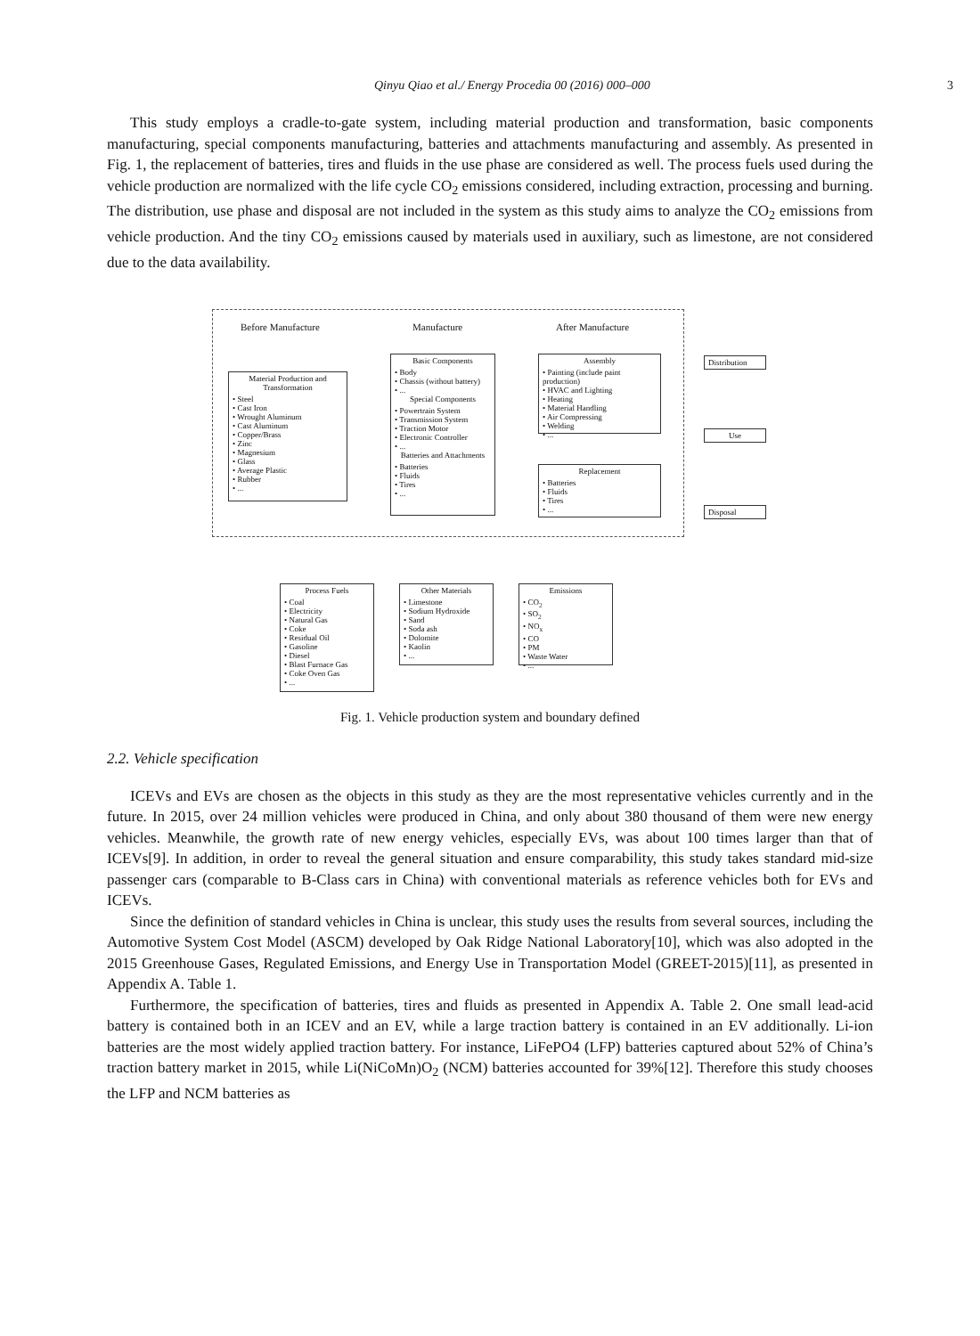Qinyu Qiao et al./ Energy Procedia 00 (2016) 000–000 3
This study employs a cradle-to-gate system, including material production and transformation, basic components manufacturing, special components manufacturing, batteries and attachments manufacturing and assembly. As presented in Fig. 1, the replacement of batteries, tires and fluids in the use phase are considered as well. The process fuels used during the vehicle production are normalized with the life cycle CO<sub>2</sub> emissions considered, including extraction, processing and burning. The distribution, use phase and disposal are not included in the system as this study aims to analyze the CO<sub>2</sub> emissions from vehicle production. And the tiny CO<sub>2</sub> emissions caused by materials used in auxiliary, such as limestone, are not considered due to the data availability.
Before Manufacture Manufacture After Manufacture
Material Production and Transformation
• Steel
• Cast Iron
• Wrought Aluminum
• Cast Aluminum
• Copper/Brass
• Zinc
• Magnesium
• Glass
• Average Plastic
• Rubber
• ...
Basic Components
• Body
• Chassis (without battery)
• ...
Special Components
• Powertrain System
• Transmission System
• Traction Motor
• Electronic Controller
• ...
Batteries and Attachments
• Batteries
• Fluids
• Tires
• ...
Assembly
• Painting (include paint production)
• HVAC and Lighting
• Heating
• Material Handling
• Air Compressing
• Welding
• ...
Replacement
• Batteries
• Fluids
• Tires
• ...
Distribution
Use
Disposal
Process Fuels
• Coal
• Electricity
• Natural Gas
• Coke
• Residual Oil
• Gasoline
• Diesel
• Blast Furnace Gas
• Coke Oven Gas
• ...
Other Materials
• Limestone
• Sodium Hydroxide
• Sand
• Soda ash
• Dolomite
• Kaolin
• ...
Emissions
• CO<sub>2</sub>
• SO<sub>2</sub>
• NO<sub>x</sub>
• CO
• PM
• Waste Water
• ...
Fig. 1. Vehicle production system and boundary defined
2.2. Vehicle specification
ICEVs and EVs are chosen as the objects in this study as they are the most representative vehicles currently and in the future. In 2015, over 24 million vehicles were produced in China, and only about 380 thousand of them were new energy vehicles. Meanwhile, the growth rate of new energy vehicles, especially EVs, was about 100 times larger than that of ICEVs[9]. In addition, in order to reveal the general situation and ensure comparability, this study takes standard mid-size passenger cars (comparable to B-Class cars in China) with conventional materials as reference vehicles both for EVs and ICEVs.
Since the definition of standard vehicles in China is unclear, this study uses the results from several sources, including the Automotive System Cost Model (ASCM) developed by Oak Ridge National Laboratory[10], which was also adopted in the 2015 Greenhouse Gases, Regulated Emissions, and Energy Use in Transportation Model (GREET-2015)[11], as presented in Appendix A. Table 1.
Furthermore, the specification of batteries, tires and fluids as presented in Appendix A. Table 2. One small lead-acid battery is contained both in an ICEV and an EV, while a large traction battery is contained in an EV additionally. Li-ion batteries are the most widely applied traction battery. For instance, LiFePO4 (LFP) batteries captured about 52% of China’s traction battery market in 2015, while Li(NiCoMn)O<sub>2</sub> (NCM) batteries accounted for 39%[12]. Therefore this study chooses the LFP and NCM batteries as